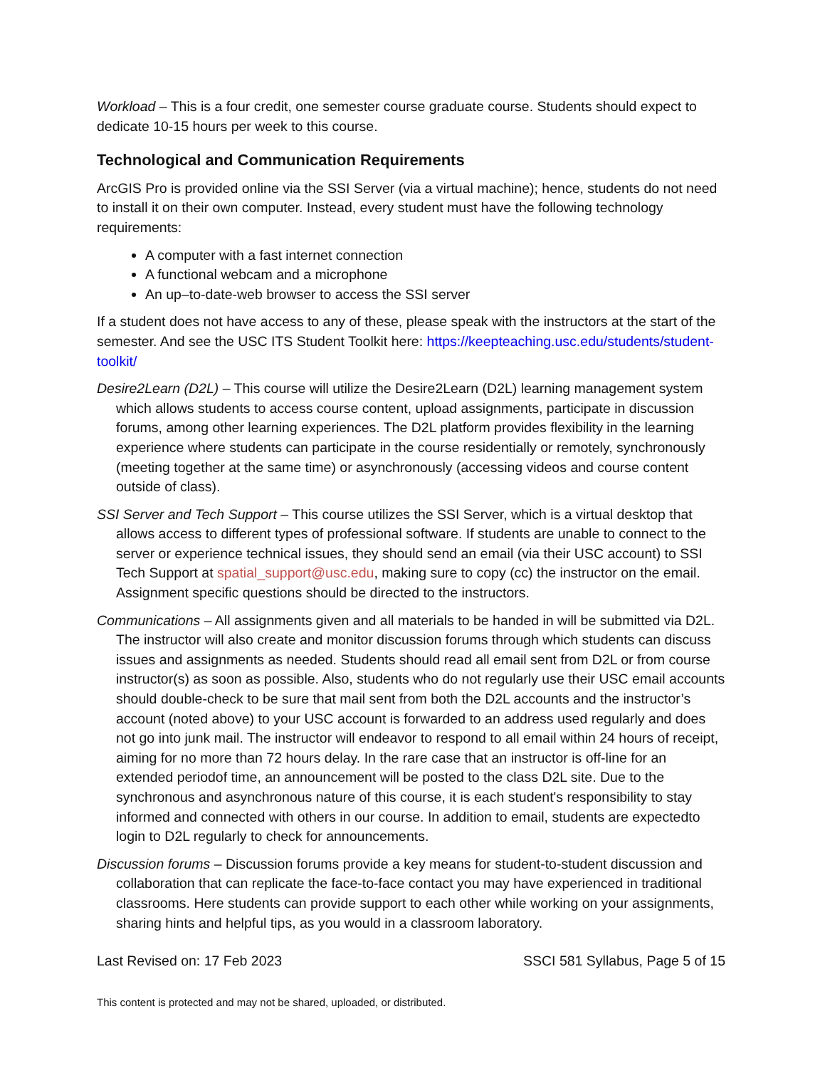Workload – This is a four credit, one semester course graduate course. Students should expect to dedicate 10-15 hours per week to this course.
Technological and Communication Requirements
ArcGIS Pro is provided online via the SSI Server (via a virtual machine); hence, students do not need to install it on their own computer. Instead, every student must have the following technology requirements:
A computer with a fast internet connection
A functional webcam and a microphone
An up–to-date-web browser to access the SSI server
If a student does not have access to any of these, please speak with the instructors at the start of the semester. And see the USC ITS Student Toolkit here: https://keepteaching.usc.edu/students/student-toolkit/
Desire2Learn (D2L) – This course will utilize the Desire2Learn (D2L) learning management system which allows students to access course content, upload assignments, participate in discussion forums, among other learning experiences. The D2L platform provides flexibility in the learning experience where students can participate in the course residentially or remotely, synchronously (meeting together at the same time) or asynchronously (accessing videos and course content outside of class).
SSI Server and Tech Support – This course utilizes the SSI Server, which is a virtual desktop that allows access to different types of professional software. If students are unable to connect to the server or experience technical issues, they should send an email (via their USC account) to SSI Tech Support at spatial_support@usc.edu, making sure to copy (cc) the instructor on the email. Assignment specific questions should be directed to the instructors.
Communications – All assignments given and all materials to be handed in will be submitted via D2L. The instructor will also create and monitor discussion forums through which students can discuss issues and assignments as needed. Students should read all email sent from D2L or from course instructor(s) as soon as possible. Also, students who do not regularly use their USC email accounts should double-check to be sure that mail sent from both the D2L accounts and the instructor’s account (noted above) to your USC account is forwarded to an address used regularly and does not go into junk mail. The instructor will endeavor to respond to all email within 24 hours of receipt, aiming for no more than 72 hours delay. In the rare case that an instructor is off-line for an extended periodof time, an announcement will be posted to the class D2L site. Due to the synchronous and asynchronous nature of this course, it is each student's responsibility to stay informed and connected with others in our course. In addition to email, students are expectedto login to D2L regularly to check for announcements.
Discussion forums – Discussion forums provide a key means for student-to-student discussion and collaboration that can replicate the face-to-face contact you may have experienced in traditional classrooms. Here students can provide support to each other while working on your assignments, sharing hints and helpful tips, as you would in a classroom laboratory.
Last Revised on: 17 Feb 2023 SSCI 581 Syllabus, Page 5 of 15
This content is protected and may not be shared, uploaded, or distributed.